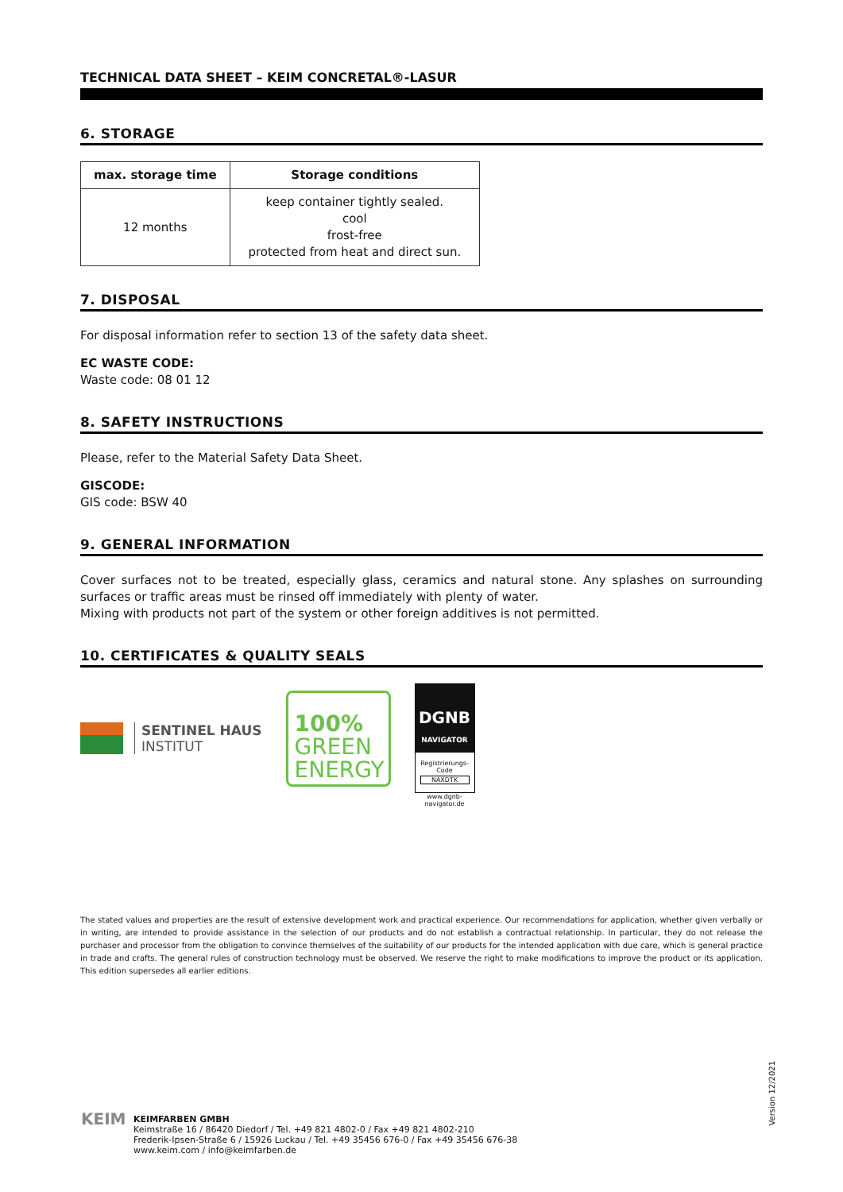TECHNICAL DATA SHEET – KEIM CONCRETAL®-LASUR
6. STORAGE
| max. storage time | Storage conditions |
| --- | --- |
| 12 months | keep container tightly sealed. cool frost-free protected from heat and direct sun. |
7. DISPOSAL
For disposal information refer to section 13 of the safety data sheet.
EC WASTE CODE:
Waste code: 08 01 12
8. SAFETY INSTRUCTIONS
Please, refer to the Material Safety Data Sheet.
GISCODE:
GIS code: BSW 40
9. GENERAL INFORMATION
Cover surfaces not to be treated, especially glass, ceramics and natural stone. Any splashes on surrounding surfaces or traffic areas must be rinsed off immediately with plenty of water.
Mixing with products not part of the system or other foreign additives is not permitted.
10. CERTIFICATES & QUALITY SEALS
SENTINEL HAUS
INSTITUT
100%
GREEN
ENERGY
DGNB
NAVIGATOR
Registrierungs-Code
NAXDTK
www.dgnb-navigator.de
The stated values and properties are the result of extensive development work and practical experience. Our recommendations for application, whether given verbally or in writing, are intended to provide assistance in the selection of our products and do not establish a contractual relationship. In particular, they do not release the purchaser and processor from the obligation to convince themselves of the suitability of our products for the intended application with due care, which is general practice in trade and crafts. The general rules of construction technology must be observed. We reserve the right to make modifications to improve the product or its application. This edition supersedes all earlier editions.
Version 12/2021
KEIM
KEIMFARBEN GMBH
Keimstraße 16 / 86420 Diedorf / Tel. +49 821 4802-0 / Fax +49 821 4802-210
Frederik-Ipsen-Straße 6 / 15926 Luckau / Tel. +49 35456 676-0 / Fax +49 35456 676-38
www.keim.com / info@keimfarben.de